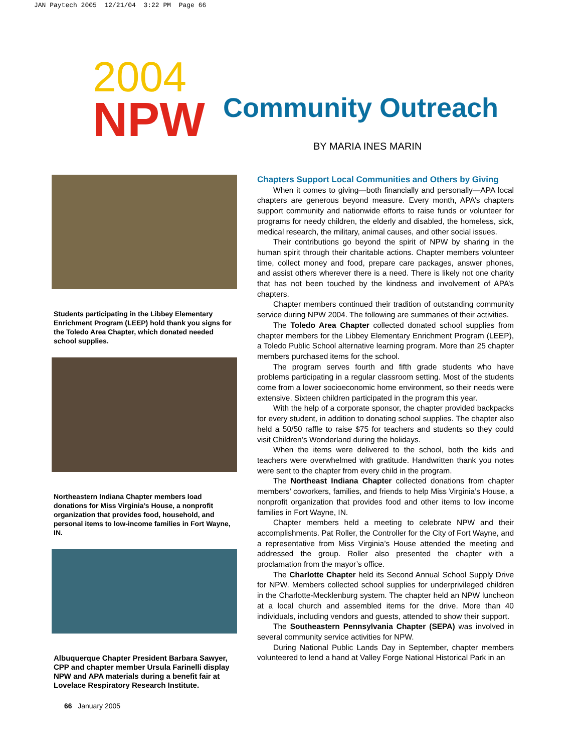JAN Paytech 2005 12/21/04 3:22 PM Page 66
2004
NPW
Community Outreach
BY MARIA INES MARIN
Students participating in the Libbey Elementary Enrichment Program (LEEP) hold thank you signs for the Toledo Area Chapter, which donated needed school supplies.
Northeastern Indiana Chapter members load donations for Miss Virginia’s House, a nonprofit organization that provides food, household, and personal items to low-income families in Fort Wayne, IN.
Albuquerque Chapter President Barbara Sawyer, CPP and chapter member Ursula Farinelli display NPW and APA materials during a benefit fair at Lovelace Respiratory Research Institute.
66 January 2005
Chapters Support Local Communities and Others by Giving
When it comes to giving—both financially and personally—APA local chapters are generous beyond measure. Every month, APA’s chapters support community and nationwide efforts to raise funds or volunteer for programs for needy children, the elderly and disabled, the homeless, sick, medical research, the military, animal causes, and other social issues.
Their contributions go beyond the spirit of NPW by sharing in the human spirit through their charitable actions. Chapter members volunteer time, collect money and food, prepare care packages, answer phones, and assist others wherever there is a need. There is likely not one charity that has not been touched by the kindness and involvement of APA’s chapters.
Chapter members continued their tradition of outstanding community service during NPW 2004. The following are summaries of their activities.
The Toledo Area Chapter collected donated school supplies from chapter members for the Libbey Elementary Enrichment Program (LEEP), a Toledo Public School alternative learning program. More than 25 chapter members purchased items for the school.
The program serves fourth and fifth grade students who have problems participating in a regular classroom setting. Most of the students come from a lower socioeconomic home environment, so their needs were extensive. Sixteen children participated in the program this year.
With the help of a corporate sponsor, the chapter provided backpacks for every student, in addition to donating school supplies. The chapter also held a 50/50 raffle to raise $75 for teachers and students so they could visit Children’s Wonderland during the holidays.
When the items were delivered to the school, both the kids and teachers were overwhelmed with gratitude. Handwritten thank you notes were sent to the chapter from every child in the program.
The Northeast Indiana Chapter collected donations from chapter members’ coworkers, families, and friends to help Miss Virginia’s House, a nonprofit organization that provides food and other items to low income families in Fort Wayne, IN.
Chapter members held a meeting to celebrate NPW and their accomplishments. Pat Roller, the Controller for the City of Fort Wayne, and a representative from Miss Virginia’s House attended the meeting and addressed the group. Roller also presented the chapter with a proclamation from the mayor’s office.
The Charlotte Chapter held its Second Annual School Supply Drive for NPW. Members collected school supplies for underprivileged children in the Charlotte-Mecklenburg system. The chapter held an NPW luncheon at a local church and assembled items for the drive. More than 40 individuals, including vendors and guests, attended to show their support.
The Southeastern Pennsylvania Chapter (SEPA) was involved in several community service activities for NPW.
During National Public Lands Day in September, chapter members volunteered to lend a hand at Valley Forge National Historical Park in an